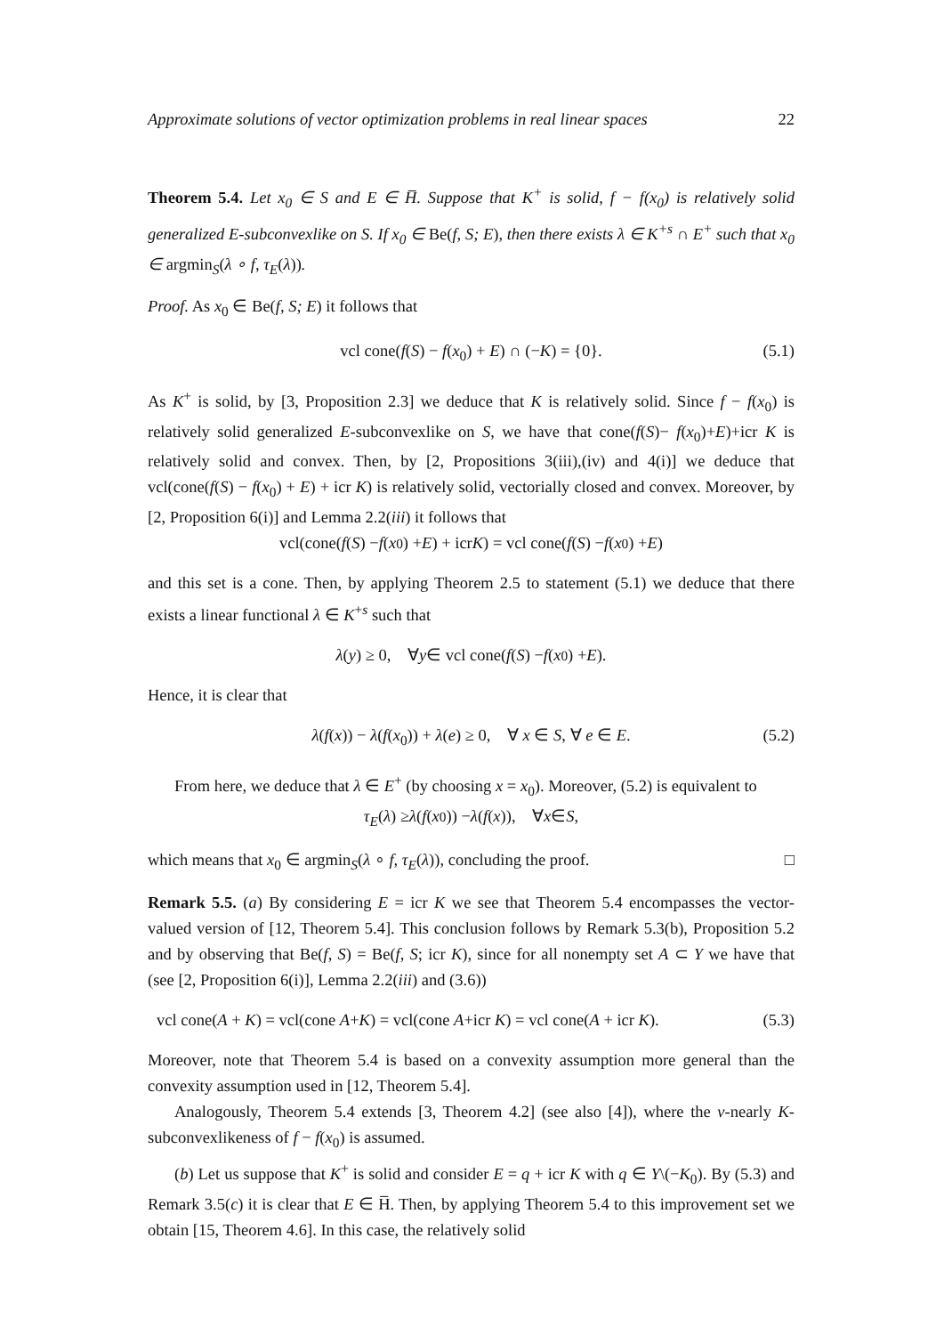Approximate solutions of vector optimization problems in real linear spaces 22
Theorem 5.4. Let x<sub>0</sub> ∈ S and E ∈ H̅. Suppose that K<sup>+</sup> is solid, f − f(x<sub>0</sub>) is relatively solid generalized E-subconvexlike on S. If x<sub>0</sub> ∈ Be(f, S; E), then there exists λ ∈ K<sup>+s</sup> ∩ E<sup>+</sup> such that x<sub>0</sub> ∈ argmin<sub>S</sub>(λ ∘ f, τ<sub>E</sub>(λ)).
Proof. As x<sub>0</sub> ∈ Be(f, S; E) it follows that
vcl cone(f(S) − f(x<sub>0</sub>) + E) ∩ (−K) = {0}. (5.1)
As K<sup>+</sup> is solid, by [3, Proposition 2.3] we deduce that K is relatively solid. Since f − f(x<sub>0</sub>) is relatively solid generalized E-subconvexlike on S, we have that cone(f(S)− f(x<sub>0</sub>)+E)+icr K is relatively solid and convex. Then, by [2, Propositions 3(iii),(iv) and 4(i)] we deduce that vcl(cone(f(S) − f(x<sub>0</sub>) + E) + icr K) is relatively solid, vectorially closed and convex. Moreover, by [2, Proposition 6(i)] and Lemma 2.2(iii) it follows that
vcl(cone(f (S) − f (x<sub>0</sub>) + E) + icr K) = vcl cone(f (S) − f (x<sub>0</sub>) + E)
and this set is a cone. Then, by applying Theorem 2.5 to statement (5.1) we deduce that there exists a linear functional λ ∈ K<sup>+s</sup> such that
λ (y) ≥ 0, ∀ y ∈ vcl cone(f (S) − f (x<sub>0</sub>) + E).
Hence, it is clear that
λ(f(x)) − λ(f(x<sub>0</sub>)) + λ(e) ≥ 0, ∀ x ∈ S, ∀ e ∈ E. (5.2)
From here, we deduce that λ ∈ E<sup>+</sup> (by choosing x = x<sub>0</sub>). Moreover, (5.2) is equivalent to
τ<sub>E</sub> (λ) ≥ λ (f (x<sub>0</sub>)) − λ (f (x)), ∀ x ∈ S,
which means that x<sub>0</sub> ∈ argmin<sub>S</sub>(λ ∘ f, τ<sub>E</sub>(λ)), concluding the proof. □
Remark 5.5. (a) By considering E = icr K we see that Theorem 5.4 encompasses the vector-valued version of [12, Theorem 5.4]. This conclusion follows by Remark 5.3(b), Proposition 5.2 and by observing that Be(f, S) = Be(f, S; icr K), since for all nonempty set A ⊂ Y we have that (see [2, Proposition 6(i)], Lemma 2.2(iii) and (3.6))
vcl cone(A + K) = vcl(cone A+K) = vcl(cone A+icr K) = vcl cone(A + icr K). (5.3)
Moreover, note that Theorem 5.4 is based on a convexity assumption more general than the convexity assumption used in [12, Theorem 5.4].
Analogously, Theorem 5.4 extends [3, Theorem 4.2] (see also [4]), where the v-nearly K-subconvexlikeness of f − f(x<sub>0</sub>) is assumed.
(b) Let us suppose that K<sup>+</sup> is solid and consider E = q + icr K with q ∈ Y\(−K<sub>0</sub>). By (5.3) and Remark 3.5(c) it is clear that E ∈ H̅. Then, by applying Theorem 5.4 to this improvement set we obtain [15, Theorem 4.6]. In this case, the relatively solid